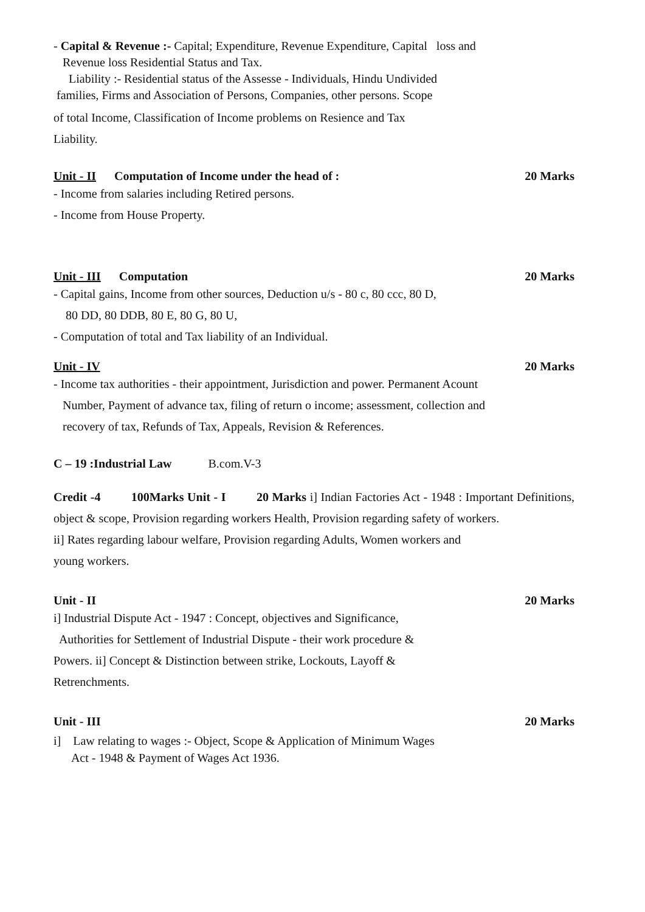- Capital & Revenue :- Capital; Expenditure, Revenue Expenditure, Capital loss and
Revenue loss Residential Status and Tax.
Liability :- Residential status of the Assesse - Individuals, Hindu Undivided
families, Firms and Association of Persons, Companies, other persons. Scope
of total Income, Classification of Income problems on Resience and Tax
Liability.
Unit - II Computation of Income under the head of : 20 Marks
- Income from salaries including Retired persons.
- Income from House Property.
Unit - III Computation 20 Marks
- Capital gains, Income from other sources, Deduction u/s - 80 c, 80 ccc, 80 D,
80 DD, 80 DDB, 80 E, 80 G, 80 U,
- Computation of total and Tax liability of an Individual.
Unit - IV 20 Marks
- Income tax authorities - their appointment, Jurisdiction and power. Permanent Acount
Number, Payment of advance tax, filing of return o income; assessment, collection and
recovery of tax, Refunds of Tax, Appeals, Revision & References.
C – 19 :Industrial Law B.com.V-3
Credit -4 100Marks Unit - I 20 Marks i] Indian Factories Act - 1948 : Important Definitions, object & scope, Provision regarding workers Health, Provision regarding safety of workers.
ii] Rates regarding labour welfare, Provision regarding Adults, Women workers and
young workers.
Unit - II 20 Marks
i] Industrial Dispute Act - 1947 : Concept, objectives and Significance,
Authorities for Settlement of Industrial Dispute - their work procedure &
Powers. ii] Concept & Distinction between strike, Lockouts, Layoff &
Retrenchments.
Unit - III 20 Marks
i] Law relating to wages :- Object, Scope & Application of Minimum Wages
Act - 1948 & Payment of Wages Act 1936.